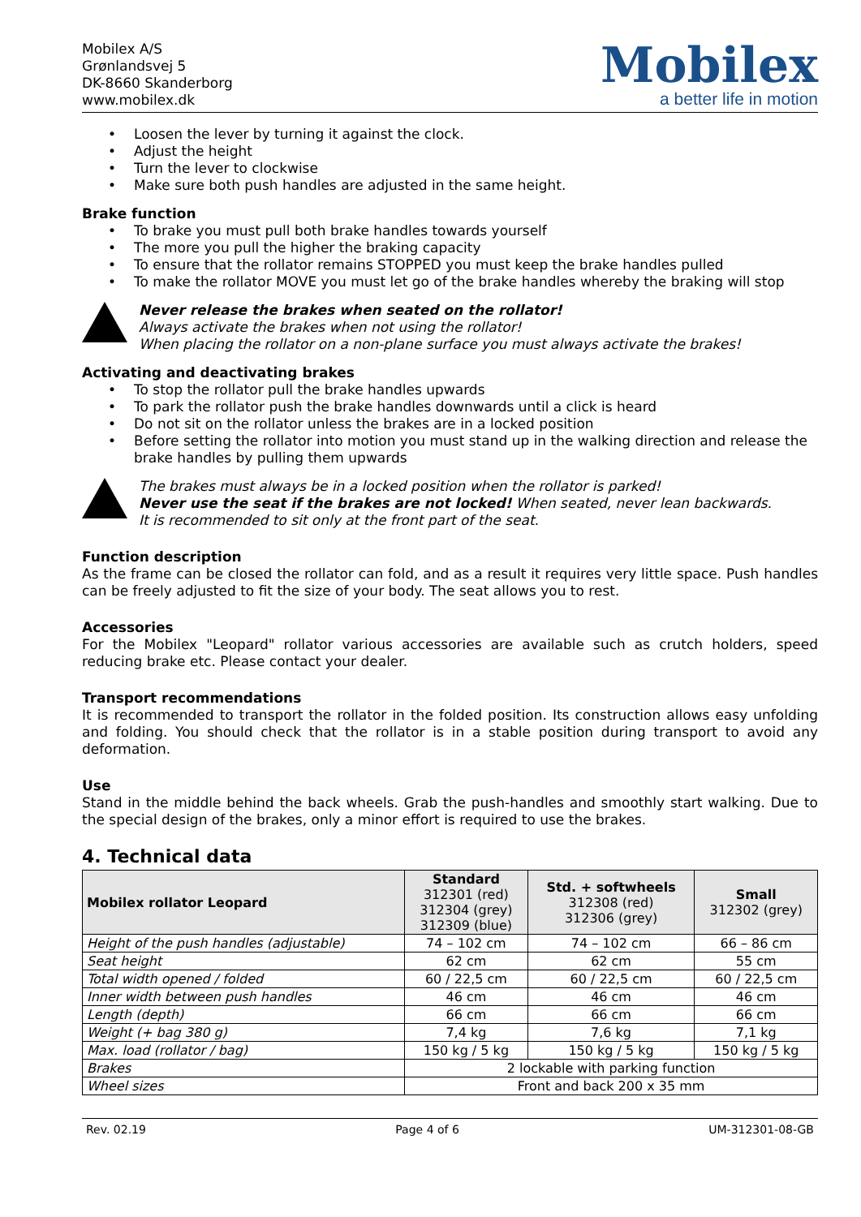Mobilex A/S
Grønlandsvej 5
DK-8660 Skanderborg
www.mobilex.dk
Mobilex
a better life in motion
• Loosen the lever by turning it against the clock.
• Adjust the height
• Turn the lever to clockwise
• Make sure both push handles are adjusted in the same height.
Brake function
• To brake you must pull both brake handles towards yourself
• The more you pull the higher the braking capacity
• To ensure that the rollator remains STOPPED you must keep the brake handles pulled
• To make the rollator MOVE you must let go of the brake handles whereby the braking will stop
Never release the brakes when seated on the rollator!
Always activate the brakes when not using the rollator!
When placing the rollator on a non-plane surface you must always activate the brakes!
Activating and deactivating brakes
• To stop the rollator pull the brake handles upwards
• To park the rollator push the brake handles downwards until a click is heard
• Do not sit on the rollator unless the brakes are in a locked position
• Before setting the rollator into motion you must stand up in the walking direction and release the brake handles by pulling them upwards
The brakes must always be in a locked position when the rollator is parked!
Never use the seat if the brakes are not locked! When seated, never lean backwards.
It is recommended to sit only at the front part of the seat.
Function description
As the frame can be closed the rollator can fold, and as a result it requires very little space. Push handles can be freely adjusted to fit the size of your body. The seat allows you to rest.
Accessories
For the Mobilex "Leopard" rollator various accessories are available such as crutch holders, speed reducing brake etc. Please contact your dealer.
Transport recommendations
It is recommended to transport the rollator in the folded position. Its construction allows easy unfolding and folding. You should check that the rollator is in a stable position during transport to avoid any deformation.
Use
Stand in the middle behind the back wheels. Grab the push-handles and smoothly start walking. Due to the special design of the brakes, only a minor effort is required to use the brakes.
4. Technical data
| Mobilex rollator Leopard | Standard 312301 (red) 312304 (grey) 312309 (blue) | Std. + softwheels 312308 (red) 312306 (grey) | Small 312302 (grey) |
| --- | --- | --- | --- |
| Height of the push handles (adjustable) | 74 – 102 cm | 74 – 102 cm | 66 – 86 cm |
| Seat height | 62 cm | 62 cm | 55 cm |
| Total width opened / folded | 60 / 22,5 cm | 60 / 22,5 cm | 60 / 22,5 cm |
| Inner width between push handles | 46 cm | 46 cm | 46 cm |
| Length (depth) | 66 cm | 66 cm | 66 cm |
| Weight (+ bag 380 g) | 7,4 kg | 7,6 kg | 7,1 kg |
| Max. load (rollator / bag) | 150 kg / 5 kg | 150 kg / 5 kg | 150 kg / 5 kg |
| Brakes | 2 lockable with parking function | | |
| Wheel sizes | Front and back 200 x 35 mm | | |
Rev. 02.19 Page 4 of 6 UM-312301-08-GB